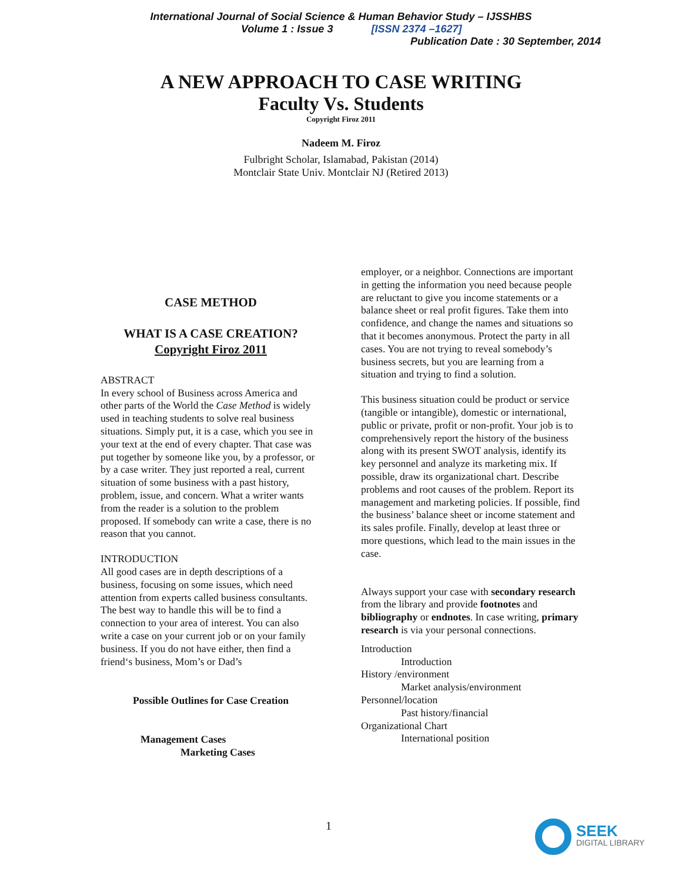International Journal of Social Science & Human Behavior Study – IJSSHBS
Volume 1 : Issue 3 [ISSN 2374 –1627]
Publication Date : 30 September, 2014
A NEW APPROACH TO CASE WRITING
Faculty Vs. Students
Copyright Firoz 2011
Nadeem M. Firoz
Fulbright Scholar, Islamabad, Pakistan (2014)
Montclair State Univ. Montclair NJ (Retired 2013)
CASE METHOD
WHAT IS A CASE CREATION?
Copyright Firoz 2011
ABSTRACT
In every school of Business across America and other parts of the World the Case Method is widely used in teaching students to solve real business situations. Simply put, it is a case, which you see in your text at the end of every chapter. That case was put together by someone like you, by a professor, or by a case writer. They just reported a real, current situation of some business with a past history, problem, issue, and concern. What a writer wants from the reader is a solution to the problem proposed. If somebody can write a case, there is no reason that you cannot.
INTRODUCTION
All good cases are in depth descriptions of a business, focusing on some issues, which need attention from experts called business consultants. The best way to handle this will be to find a connection to your area of interest. You can also write a case on your current job or on your family business. If you do not have either, then find a friend‘s business, Mom’s or Dad’s
Possible Outlines for Case Creation
Management Cases
Marketing Cases
employer, or a neighbor. Connections are important in getting the information you need because people are reluctant to give you income statements or a balance sheet or real profit figures. Take them into confidence, and change the names and situations so that it becomes anonymous. Protect the party in all cases. You are not trying to reveal somebody’s business secrets, but you are learning from a situation and trying to find a solution.
This business situation could be product or service (tangible or intangible), domestic or international, public or private, profit or non-profit. Your job is to comprehensively report the history of the business along with its present SWOT analysis, identify its key personnel and analyze its marketing mix. If possible, draw its organizational chart. Describe problems and root causes of the problem. Report its management and marketing policies. If possible, find the business’ balance sheet or income statement and its sales profile. Finally, develop at least three or more questions, which lead to the main issues in the case.
Always support your case with secondary research from the library and provide footnotes and bibliography or endnotes. In case writing, primary research is via your personal connections.
Introduction
Introduction
History /environment
Market analysis/environment
Personnel/location
Past history/financial
Organizational Chart
International position
1
SEEK
DIGITAL LIBRARY